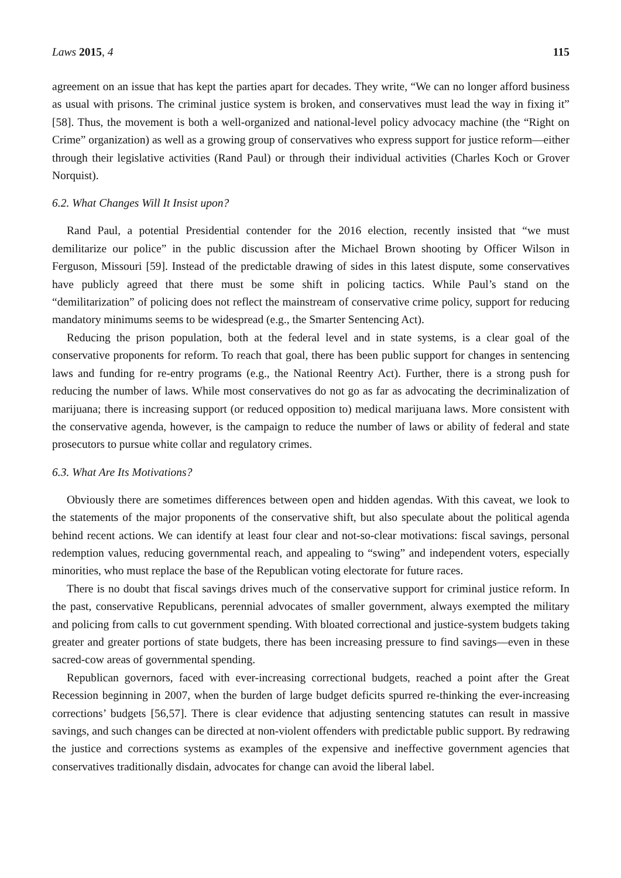Laws 2015, 4 115
agreement on an issue that has kept the parties apart for decades. They write, “We can no longer afford business as usual with prisons. The criminal justice system is broken, and conservatives must lead the way in fixing it” [58]. Thus, the movement is both a well-organized and national-level policy advocacy machine (the “Right on Crime” organization) as well as a growing group of conservatives who express support for justice reform—either through their legislative activities (Rand Paul) or through their individual activities (Charles Koch or Grover Norquist).
6.2. What Changes Will It Insist upon?
Rand Paul, a potential Presidential contender for the 2016 election, recently insisted that “we must demilitarize our police” in the public discussion after the Michael Brown shooting by Officer Wilson in Ferguson, Missouri [59]. Instead of the predictable drawing of sides in this latest dispute, some conservatives have publicly agreed that there must be some shift in policing tactics. While Paul’s stand on the “demilitarization” of policing does not reflect the mainstream of conservative crime policy, support for reducing mandatory minimums seems to be widespread (e.g., the Smarter Sentencing Act).
Reducing the prison population, both at the federal level and in state systems, is a clear goal of the conservative proponents for reform. To reach that goal, there has been public support for changes in sentencing laws and funding for re-entry programs (e.g., the National Reentry Act). Further, there is a strong push for reducing the number of laws. While most conservatives do not go as far as advocating the decriminalization of marijuana; there is increasing support (or reduced opposition to) medical marijuana laws. More consistent with the conservative agenda, however, is the campaign to reduce the number of laws or ability of federal and state prosecutors to pursue white collar and regulatory crimes.
6.3. What Are Its Motivations?
Obviously there are sometimes differences between open and hidden agendas. With this caveat, we look to the statements of the major proponents of the conservative shift, but also speculate about the political agenda behind recent actions. We can identify at least four clear and not-so-clear motivations: fiscal savings, personal redemption values, reducing governmental reach, and appealing to “swing” and independent voters, especially minorities, who must replace the base of the Republican voting electorate for future races.
There is no doubt that fiscal savings drives much of the conservative support for criminal justice reform. In the past, conservative Republicans, perennial advocates of smaller government, always exempted the military and policing from calls to cut government spending. With bloated correctional and justice-system budgets taking greater and greater portions of state budgets, there has been increasing pressure to find savings—even in these sacred-cow areas of governmental spending.
Republican governors, faced with ever-increasing correctional budgets, reached a point after the Great Recession beginning in 2007, when the burden of large budget deficits spurred re-thinking the ever-increasing corrections’ budgets [56,57]. There is clear evidence that adjusting sentencing statutes can result in massive savings, and such changes can be directed at non-violent offenders with predictable public support. By redrawing the justice and corrections systems as examples of the expensive and ineffective government agencies that conservatives traditionally disdain, advocates for change can avoid the liberal label.